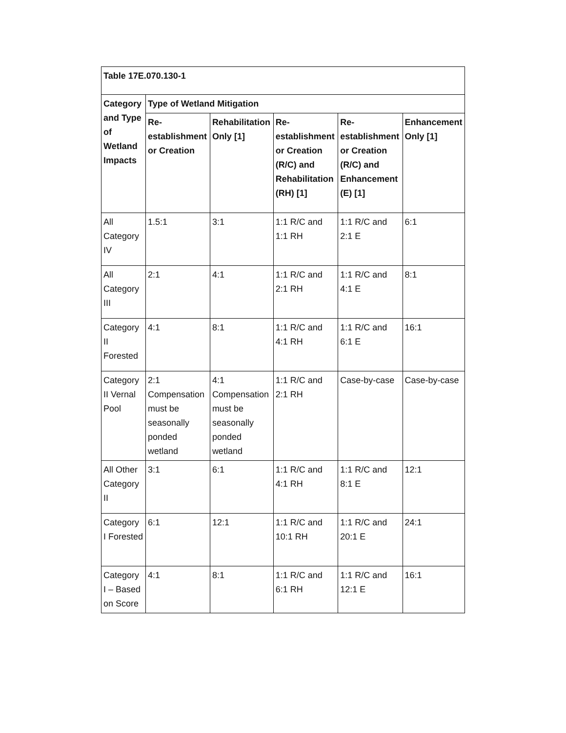| Table 17E.070.130-1 | | | | | |
| --- | --- | --- | --- | --- | --- |
| Category and Type of Wetland Impacts | Type of Wetland Mitigation | | | | |
| | Re-establishment or Creation | Rehabilitation Only [1] | Re-establishment or Creation (R/C) and Rehabilitation (RH) [1] | Re-establishment or Creation (R/C) and Enhancement (E) [1] | Enhancement Only [1] |
| All Category IV | 1.5:1 | 3:1 | 1:1 R/C and 1:1 RH | 1:1 R/C and 2:1 E | 6:1 |
| All Category III | 2:1 | 4:1 | 1:1 R/C and 2:1 RH | 1:1 R/C and 4:1 E | 8:1 |
| Category II Forested | 4:1 | 8:1 | 1:1 R/C and 4:1 RH | 1:1 R/C and 6:1 E | 16:1 |
| Category II Vernal Pool | 2:1 Compensation must be seasonally ponded wetland | 4:1 Compensation must be seasonally ponded wetland | 1:1 R/C and 2:1 RH | Case-by-case | Case-by-case |
| All Other Category II | 3:1 | 6:1 | 1:1 R/C and 4:1 RH | 1:1 R/C and 8:1 E | 12:1 |
| Category I Forested | 6:1 | 12:1 | 1:1 R/C and 10:1 RH | 1:1 R/C and 20:1 E | 24:1 |
| Category I – Based on Score | 4:1 | 8:1 | 1:1 R/C and 6:1 RH | 1:1 R/C and 12:1 E | 16:1 |